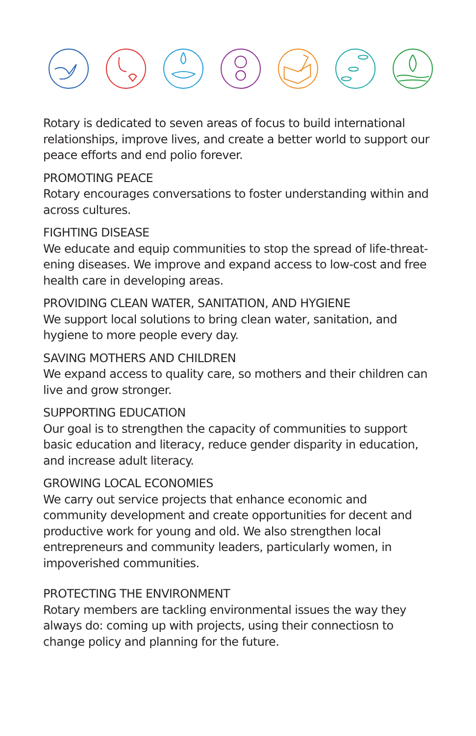Rotary is dedicated to seven areas of focus to build international relationships, improve lives, and create a better world to support our peace efforts and end polio forever.
PROMOTING PEACE
Rotary encourages conversations to foster understanding within and across cultures.
FIGHTING DISEASE
We educate and equip communities to stop the spread of life-threat­ening diseases. We improve and expand access to low-cost and free health care in developing areas.
PROVIDING CLEAN WATER, SANITATION, AND HYGIENE
We support local solutions to bring clean water, sanitation, and hygiene to more people every day.
SAVING MOTHERS AND CHILDREN
We expand access to quality care, so mothers and their children can live and grow stronger.
SUPPORTING EDUCATION
Our goal is to strengthen the capacity of communities to support basic education and literacy, reduce gender disparity in education, and increase adult literacy.
GROWING LOCAL ECONOMIES
We carry out service projects that enhance economic and community development and create opportunities for decent and productive work for young and old. We also strengthen local entrepreneurs and com­munity leaders, particularly women, in impoverished communities.
PROTECTING THE ENVIRONMENT
Rotary members are tackling environmental issues the way they always do: coming up with projects, using their connectiosn to change policy and planning for the future.